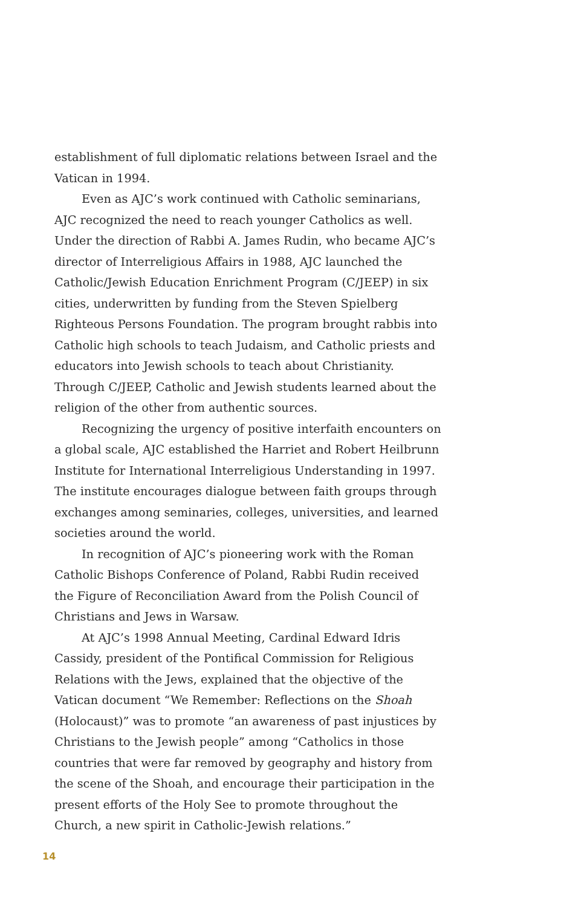establishment of full diplomatic relations between Israel and the Vatican in 1994.
Even as AJC’s work continued with Catholic seminarians, AJC recognized the need to reach younger Catholics as well. Under the direction of Rabbi A. James Rudin, who became AJC’s director of Interreligious Affairs in 1988, AJC launched the Catholic/Jewish Education Enrichment Program (C/JEEP) in six cities, underwritten by funding from the Steven Spielberg Righteous Persons Foundation. The program brought rabbis into Catholic high schools to teach Judaism, and Catholic priests and educators into Jewish schools to teach about Christianity. Through C/JEEP, Catholic and Jewish students learned about the religion of the other from authentic sources.
Recognizing the urgency of positive interfaith encounters on a global scale, AJC established the Harriet and Robert Heilbrunn Institute for International Interreligious Understanding in 1997. The institute encourages dialogue between faith groups through exchanges among seminaries, colleges, universities, and learned societies around the world.
In recognition of AJC’s pioneering work with the Roman Catholic Bishops Conference of Poland, Rabbi Rudin received the Figure of Reconciliation Award from the Polish Council of Christians and Jews in Warsaw.
At AJC’s 1998 Annual Meeting, Cardinal Edward Idris Cassidy, president of the Pontifical Commission for Religious Relations with the Jews, explained that the objective of the Vatican document “We Remember: Reflections on the Shoah (Holocaust)” was to promote “an awareness of past injustices by Christians to the Jewish people” among “Catholics in those countries that were far removed by geography and history from the scene of the Shoah, and encourage their participation in the present efforts of the Holy See to promote throughout the Church, a new spirit in Catholic-Jewish relations.”
14